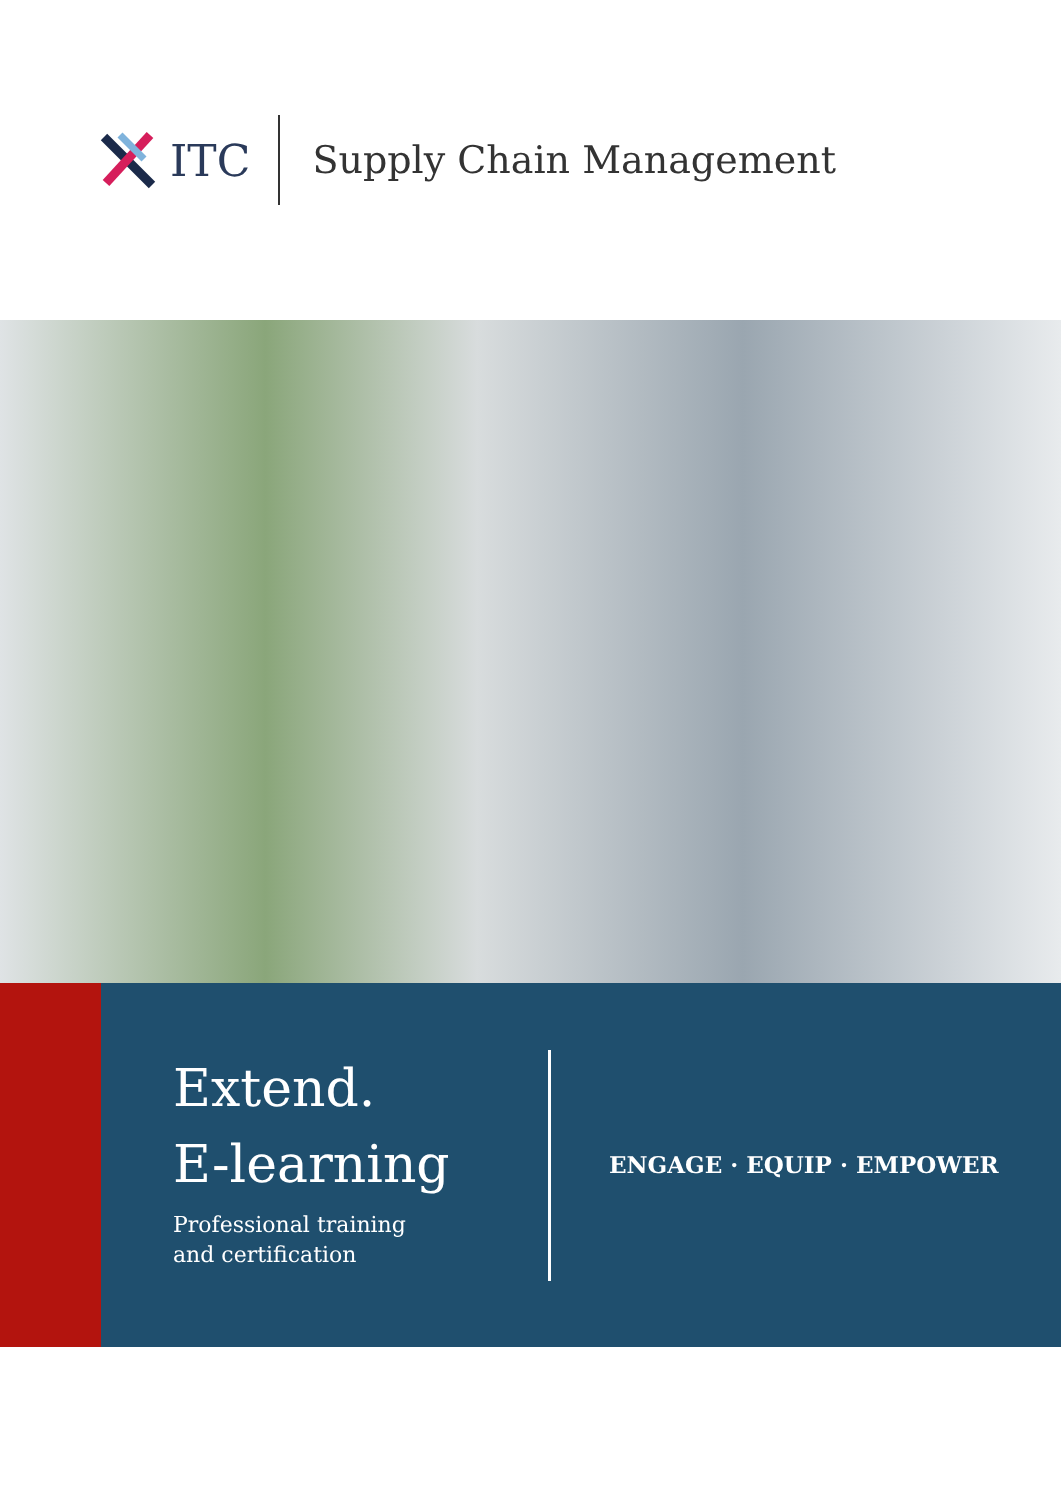ITC
Supply Chain Management
Extend.
E-learning
Professional training
and certification
ENGAGE · EQUIP · EMPOWER